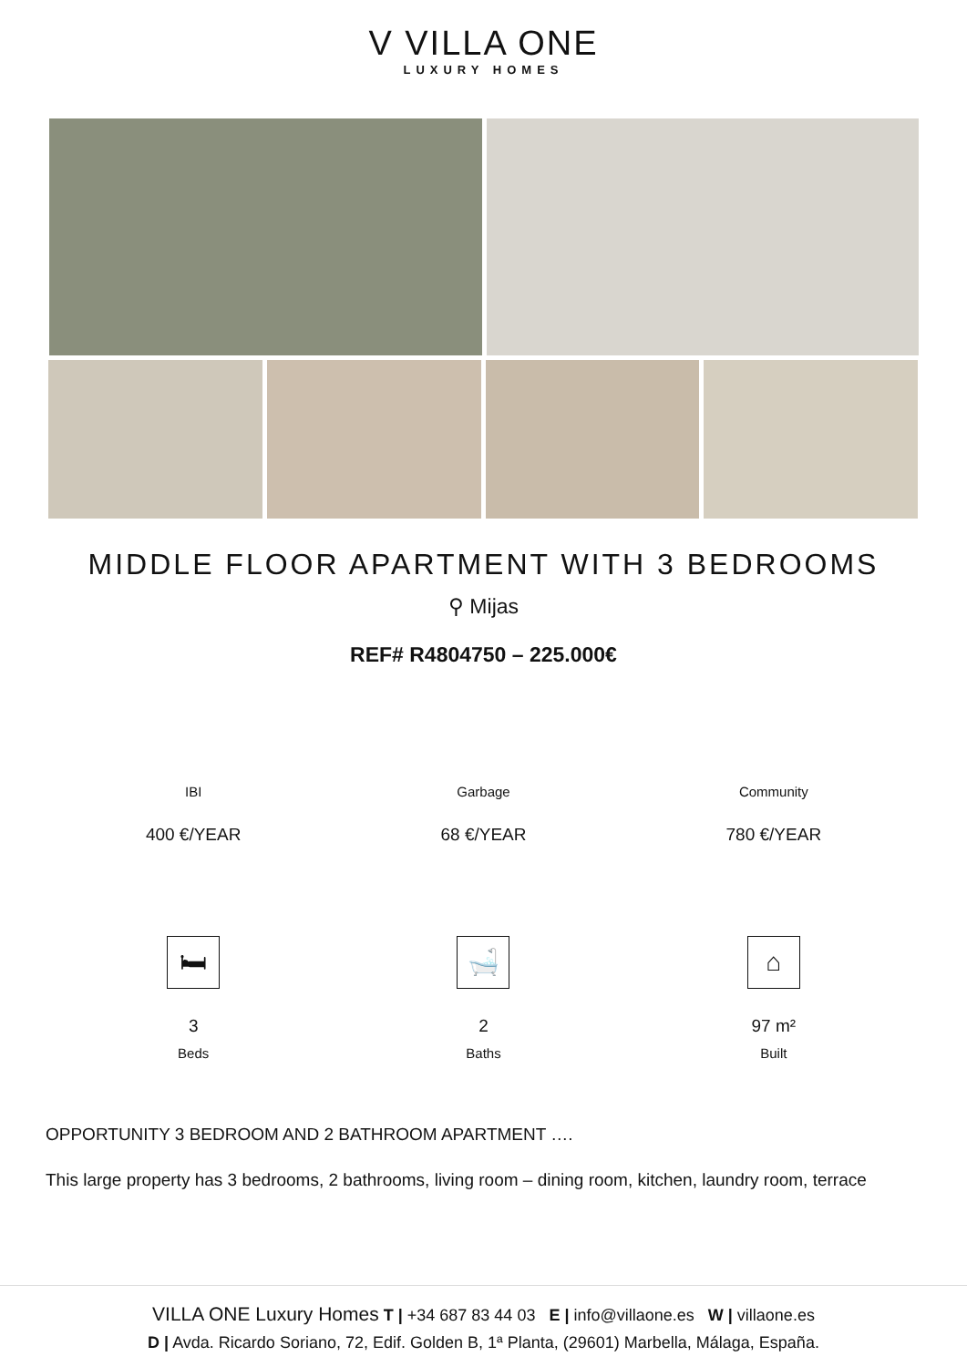V VILLA ONE
LUXURY HOMES
MIDDLE FLOOR APARTMENT WITH 3 BEDROOMS
⚲ Mijas
REF# R4804750 – 225.000€
IBI Garbage Community
400 €/YEAR 68 €/YEAR 780 €/YEAR
🛏
3
Beds
🛁
2
Baths
⌂
97 m²
Built
OPPORTUNITY 3 BEDROOM AND 2 BATHROOM APARTMENT ….
This large property has 3 bedrooms, 2 bathrooms, living room – dining room, kitchen, laundry room, terrace
VILLA ONE Luxury Homes T | +34 687 83 44 03 E | info@villaone.es W | villaone.es
D | Avda. Ricardo Soriano, 72, Edif. Golden B, 1ª Planta, (29601) Marbella, Málaga, España.